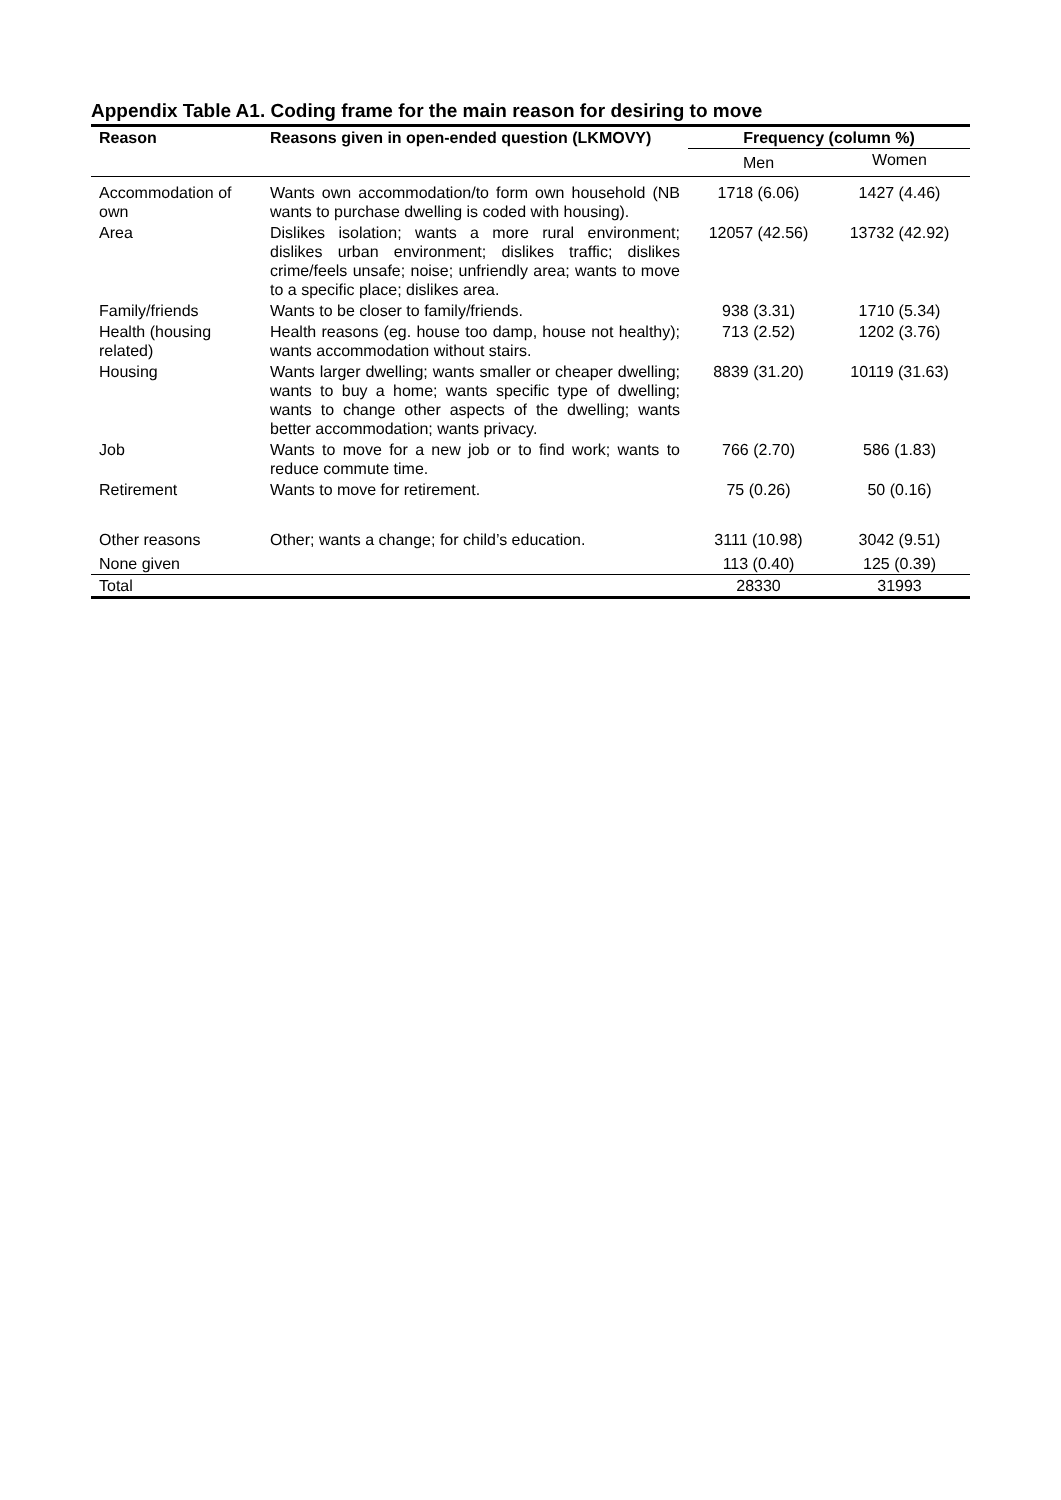Appendix Table A1. Coding frame for the main reason for desiring to move
| Reason | Reasons given in open-ended question (LKMOVY) | Frequency (column %) | |
| --- | --- | --- | --- |
| | | Men | Women |
| Accommodation of own | Wants own accommodation/to form own household (NB wants to purchase dwelling is coded with housing). | 1718 (6.06) | 1427 (4.46) |
| Area | Dislikes isolation; wants a more rural environment; dislikes urban environment; dislikes traffic; dislikes crime/feels unsafe; noise; unfriendly area; wants to move to a specific place; dislikes area. | 12057 (42.56) | 13732 (42.92) |
| Family/friends | Wants to be closer to family/friends. | 938 (3.31) | 1710 (5.34) |
| Health (housing related) | Health reasons (eg. house too damp, house not healthy); wants accommodation without stairs. | 713 (2.52) | 1202 (3.76) |
| Housing | Wants larger dwelling; wants smaller or cheaper dwelling; wants to buy a home; wants specific type of dwelling; wants to change other aspects of the dwelling; wants better accommodation; wants privacy. | 8839 (31.20) | 10119 (31.63) |
| Job | Wants to move for a new job or to find work; wants to reduce commute time. | 766 (2.70) | 586 (1.83) |
| Retirement | Wants to move for retirement. | 75 (0.26) | 50 (0.16) |
| Other reasons | Other; wants a change; for child’s education. | 3111 (10.98) | 3042 (9.51) |
| None given | | 113 (0.40) | 125 (0.39) |
| Total | | 28330 | 31993 |